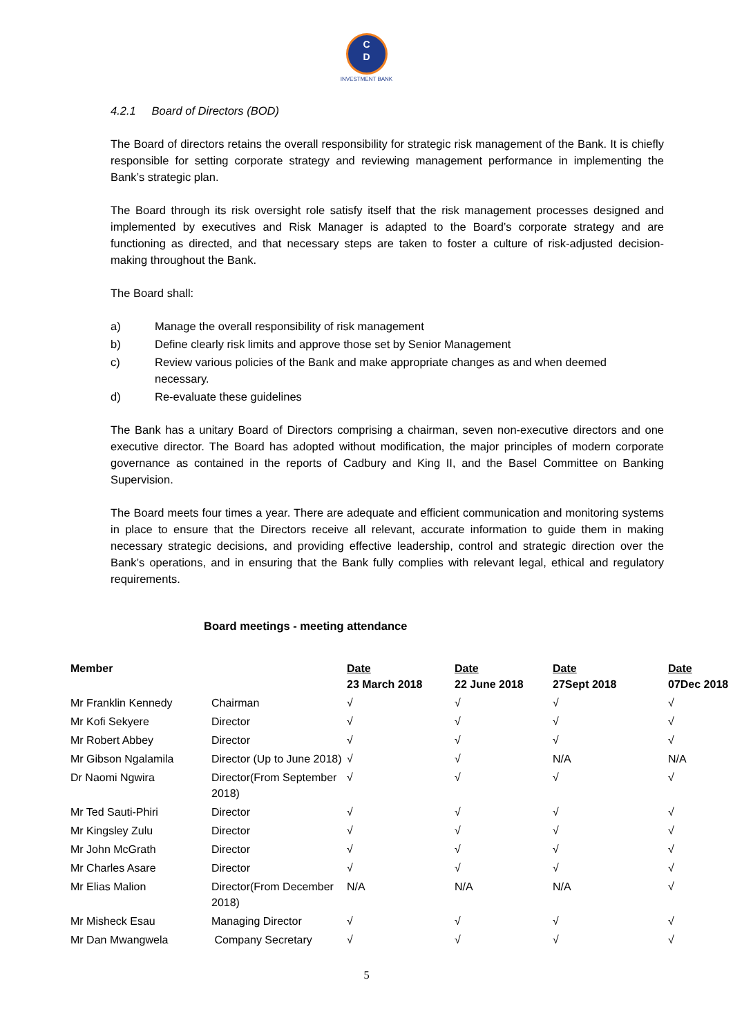C
D
INVESTMENT BANK
4.2.1 Board of Directors (BOD)
The Board of directors retains the overall responsibility for strategic risk management of the Bank. It is chiefly responsible for setting corporate strategy and reviewing management performance in implementing the Bank’s strategic plan.
The Board through its risk oversight role satisfy itself that the risk management processes designed and implemented by executives and Risk Manager is adapted to the Board’s corporate strategy and are functioning as directed, and that necessary steps are taken to foster a culture of risk-adjusted decision-making throughout the Bank.
The Board shall:
a) Manage the overall responsibility of risk management
b) Define clearly risk limits and approve those set by Senior Management
c) Review various policies of the Bank and make appropriate changes as and when deemed necessary.
d) Re-evaluate these guidelines
The Bank has a unitary Board of Directors comprising a chairman, seven non-executive directors and one executive director. The Board has adopted without modification, the major principles of modern corporate governance as contained in the reports of Cadbury and King II, and the Basel Committee on Banking Supervision.
The Board meets four times a year. There are adequate and efficient communication and monitoring systems in place to ensure that the Directors receive all relevant, accurate information to guide them in making necessary strategic decisions, and providing effective leadership, control and strategic direction over the Bank’s operations, and in ensuring that the Bank fully complies with relevant legal, ethical and regulatory requirements.
Board meetings - meeting attendance
| Member | | Date 23 March 2018 | Date 22 June 2018 | Date 27Sept 2018 | Date 07Dec 2018 |
| --- | --- | --- | --- | --- | --- |
| Mr Franklin Kennedy | Chairman | √ | √ | √ | √ |
| Mr Kofi Sekyere | Director | √ | √ | √ | √ |
| Mr Robert Abbey | Director | √ | √ | √ | √ |
| Mr Gibson Ngalamila | Director (Up to June 2018) | √ | √ | N/A | N/A |
| Dr Naomi Ngwira | Director(From September 2018) | √ | √ | √ | √ |
| Mr Ted Sauti-Phiri | Director | √ | √ | √ | √ |
| Mr Kingsley Zulu | Director | √ | √ | √ | √ |
| Mr John McGrath | Director | √ | √ | √ | √ |
| Mr Charles Asare | Director | √ | √ | √ | √ |
| Mr Elias Malion | Director(From December 2018) | N/A | N/A | N/A | √ |
| Mr Misheck Esau | Managing Director | √ | √ | √ | √ |
| Mr Dan Mwangwela | Company Secretary | √ | √ | √ | √ |
5